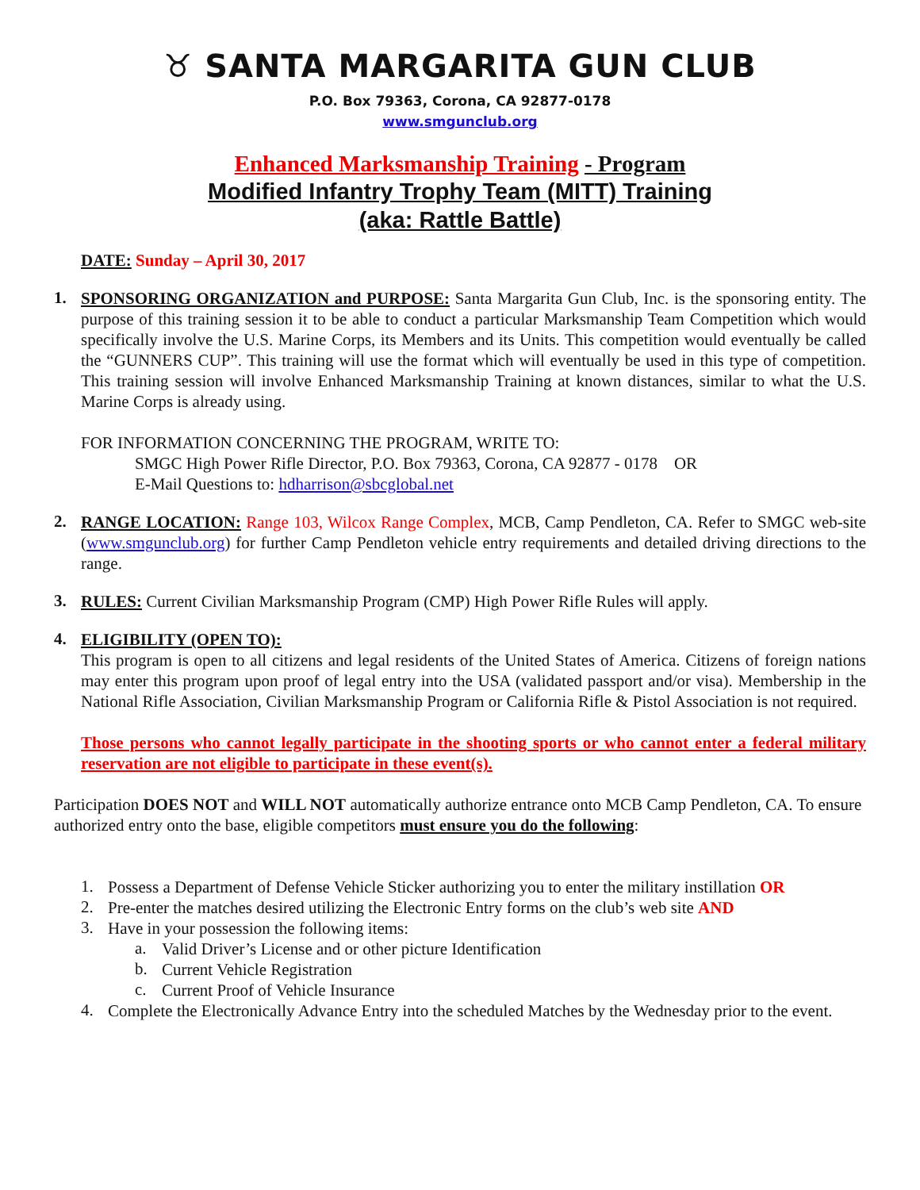♉ SANTA MARGARITA GUN CLUB
P.O. Box 79363, Corona, CA 92877-0178
www.smgunclub.org
Enhanced Marksmanship Training - Program
Modified Infantry Trophy Team (MITT) Training
(aka: Rattle Battle)
DATE: Sunday – April 30, 2017
1.
SPONSORING ORGANIZATION and PURPOSE: Santa Margarita Gun Club, Inc. is the sponsoring entity. The purpose of this training session it to be able to conduct a particular Marksmanship Team Competition which would specifically involve the U.S. Marine Corps, its Members and its Units. This competition would eventually be called the “GUNNERS CUP”. This training will use the format which will eventually be used in this type of competition. This training session will involve Enhanced Marksmanship Training at known distances, similar to what the U.S. Marine Corps is already using.
FOR INFORMATION CONCERNING THE PROGRAM, WRITE TO:
SMGC High Power Rifle Director, P.O. Box 79363, Corona, CA 92877 - 0178 OR
E-Mail Questions to: hdharrison@sbcglobal.net
2.
RANGE LOCATION: Range 103, Wilcox Range Complex, MCB, Camp Pendleton, CA. Refer to SMGC web-site (www.smgunclub.org) for further Camp Pendleton vehicle entry requirements and detailed driving directions to the range.
3.
RULES: Current Civilian Marksmanship Program (CMP) High Power Rifle Rules will apply.
4.
ELIGIBILITY (OPEN TO):
This program is open to all citizens and legal residents of the United States of America. Citizens of foreign nations may enter this program upon proof of legal entry into the USA (validated passport and/or visa). Membership in the National Rifle Association, Civilian Marksmanship Program or California Rifle & Pistol Association is not required.
Those persons who cannot legally participate in the shooting sports or who cannot enter a federal military reservation are not eligible to participate in these event(s).
Participation DOES NOT and WILL NOT automatically authorize entrance onto MCB Camp Pendleton, CA. To ensure authorized entry onto the base, eligible competitors must ensure you do the following:
1.
Possess a Department of Defense Vehicle Sticker authorizing you to enter the military instillation OR
2.
Pre-enter the matches desired utilizing the Electronic Entry forms on the club’s web site AND
3.
Have in your possession the following items:
a.
Valid Driver’s License and or other picture Identification
b.
Current Vehicle Registration
c.
Current Proof of Vehicle Insurance
4.
Complete the Electronically Advance Entry into the scheduled Matches by the Wednesday prior to the event.